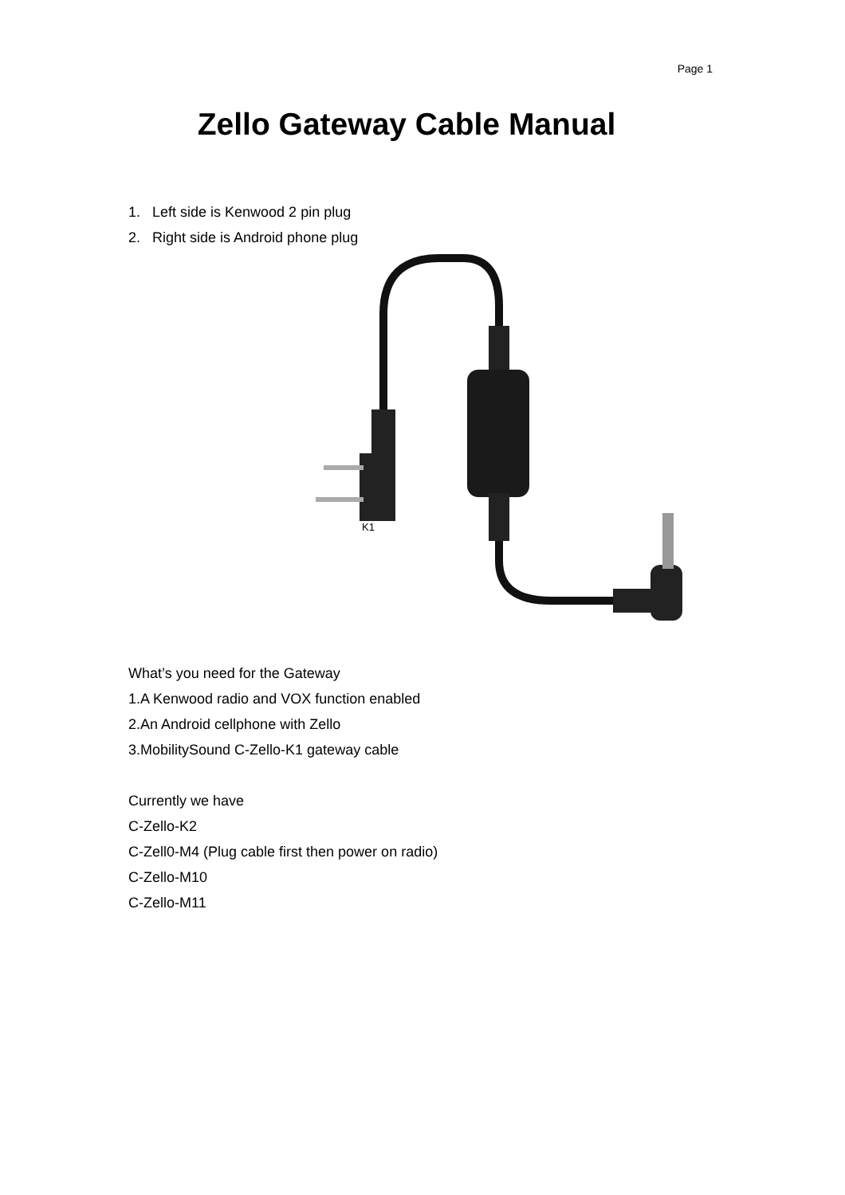Page 1
Zello Gateway Cable Manual
1. Left side is Kenwood 2 pin plug
2. Right side is Android phone plug
K1
What’s you need for the Gateway
1.A Kenwood radio and VOX function enabled
2.An Android cellphone with Zello
3.MobilitySound C-Zello-K1 gateway cable
Currently we have
C-Zello-K2
C-Zell0-M4 (Plug cable first then power on radio)
C-Zello-M10
C-Zello-M11